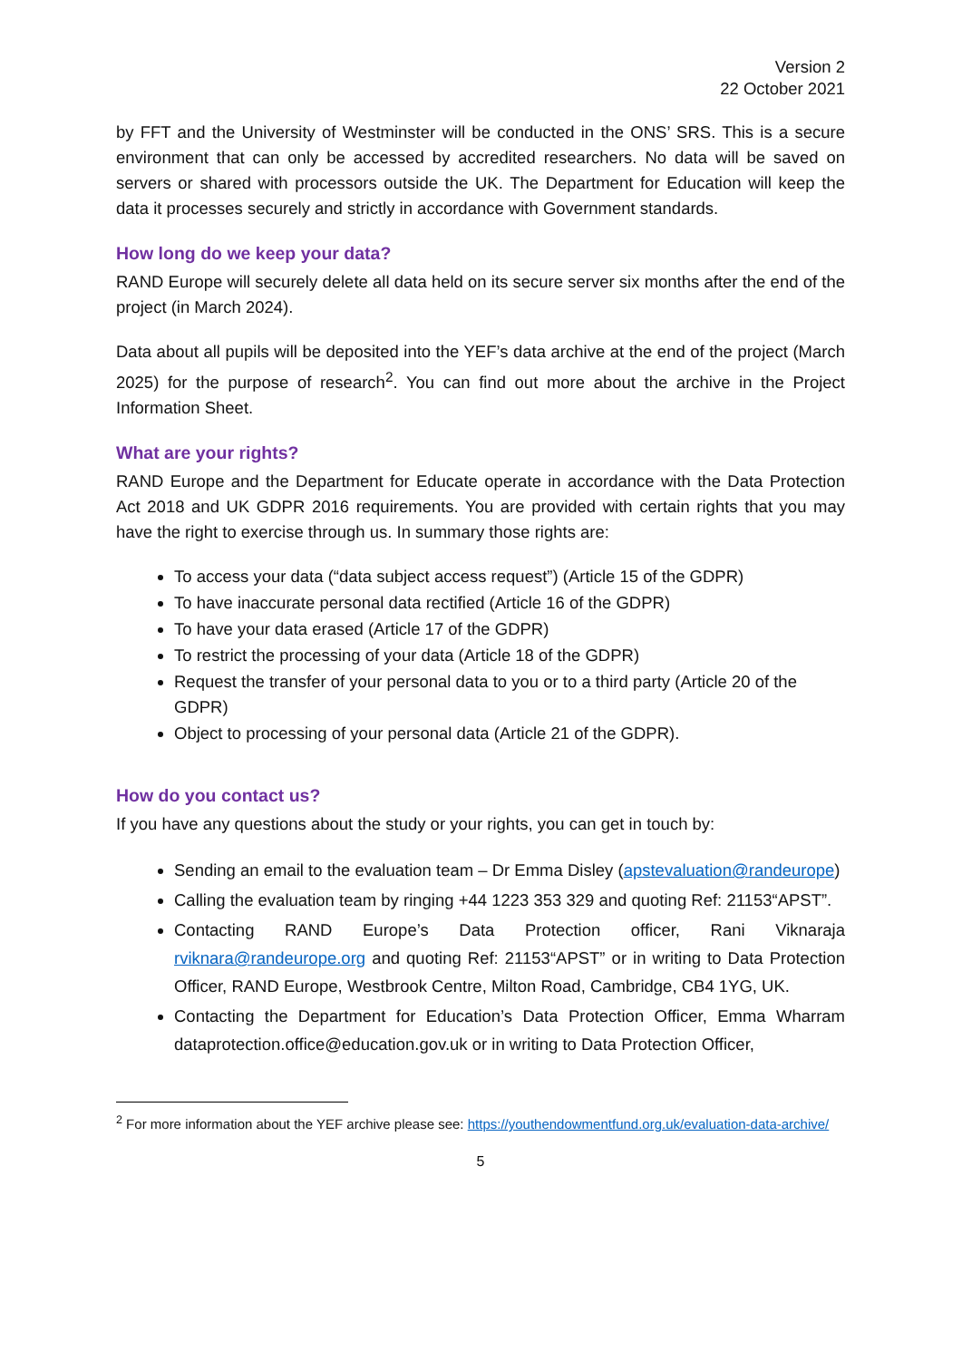Version 2
22 October 2021
by FFT and the University of Westminster will be conducted in the ONS’ SRS. This is a secure environment that can only be accessed by accredited researchers. No data will be saved on servers or shared with processors outside the UK. The Department for Education will keep the data it processes securely and strictly in accordance with Government standards.
How long do we keep your data?
RAND Europe will securely delete all data held on its secure server six months after the end of the project (in March 2024).
Data about all pupils will be deposited into the YEF’s data archive at the end of the project (March 2025) for the purpose of research<sup>2</sup>. You can find out more about the archive in the Project Information Sheet.
What are your rights?
RAND Europe and the Department for Educate operate in accordance with the Data Protection Act 2018 and UK GDPR 2016 requirements. You are provided with certain rights that you may have the right to exercise through us. In summary those rights are:
To access your data (“data subject access request”) (Article 15 of the GDPR)
To have inaccurate personal data rectified (Article 16 of the GDPR)
To have your data erased (Article 17 of the GDPR)
To restrict the processing of your data (Article 18 of the GDPR)
Request the transfer of your personal data to you or to a third party (Article 20 of the GDPR)
Object to processing of your personal data (Article 21 of the GDPR).
How do you contact us?
If you have any questions about the study or your rights, you can get in touch by:
Sending an email to the evaluation team – Dr Emma Disley (apstevaluation@randeurope)
Calling the evaluation team by ringing +44 1223 353 329 and quoting Ref: 21153“APST”.
Contacting RAND Europe’s Data Protection officer, Rani Viknaraja rviknara@randeurope.org and quoting Ref: 21153“APST” or in writing to Data Protection Officer, RAND Europe, Westbrook Centre, Milton Road, Cambridge, CB4 1YG, UK.
Contacting the Department for Education’s Data Protection Officer, Emma Wharram dataprotection.office@education.gov.uk or in writing to Data Protection Officer,
<sup>2</sup> For more information about the YEF archive please see: https://youthendowmentfund.org.uk/evaluation-data-archive/
5